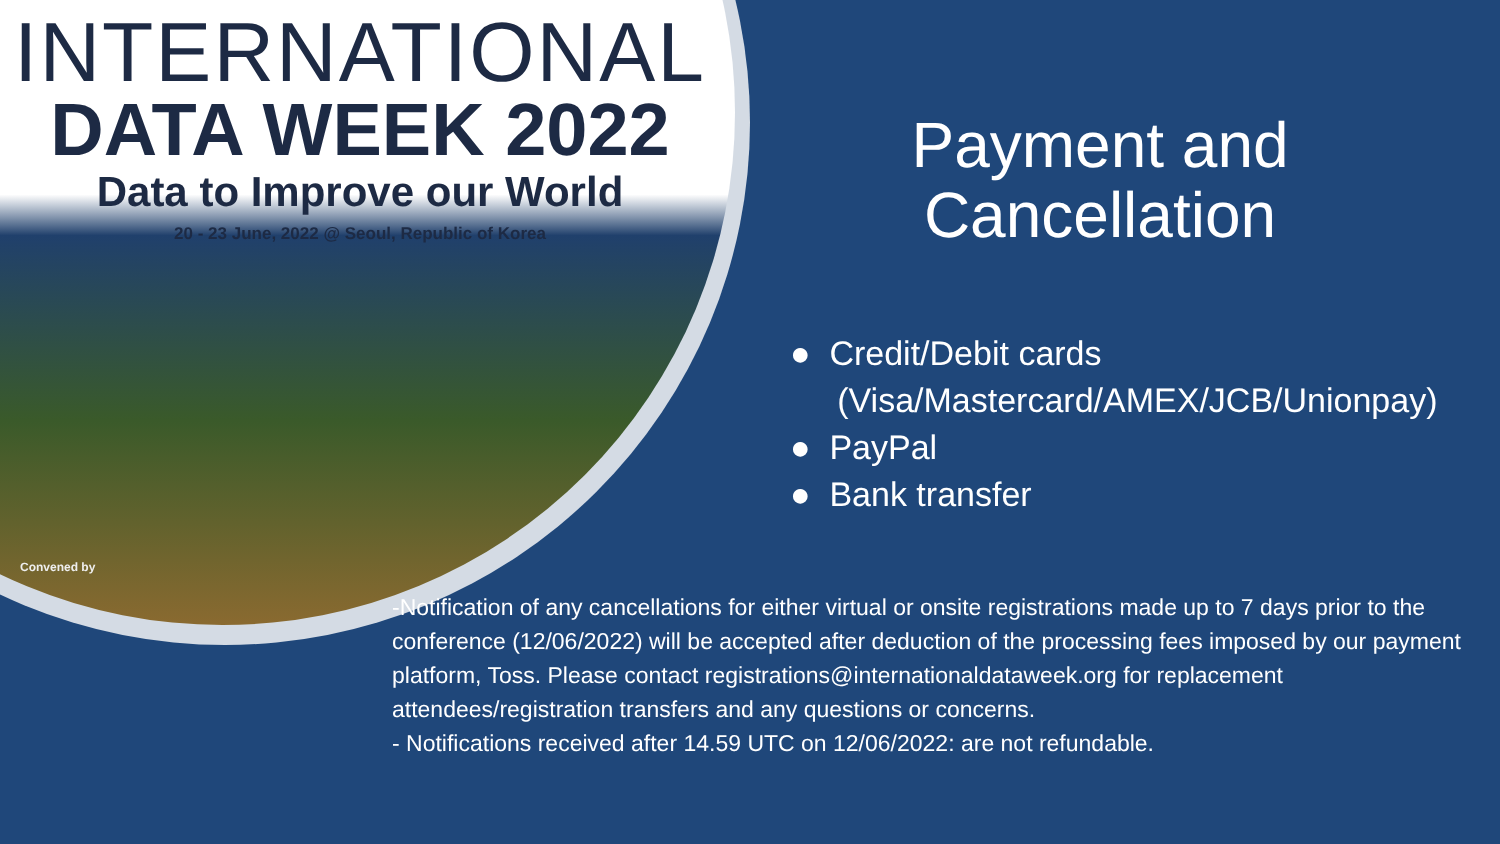INTERNATIONAL
DATA WEEK 2022
Data to Improve our World
20 - 23 June, 2022 @ Seoul, Republic of Korea
Convened by
Payment and
Cancellation
● Credit/Debit cards
(Visa/Mastercard/AMEX/JCB/Unionpay)
● PayPal
● Bank transfer
-Notification of any cancellations for either virtual or onsite registrations made up to 7 days prior to the conference (12/06/2022) will be accepted after deduction of the processing fees imposed by our payment platform, Toss. Please contact registrations@internationaldataweek.org for replacement attendees/registration transfers and any questions or concerns.
- Notifications received after 14.59 UTC on 12/06/2022: are not refundable.